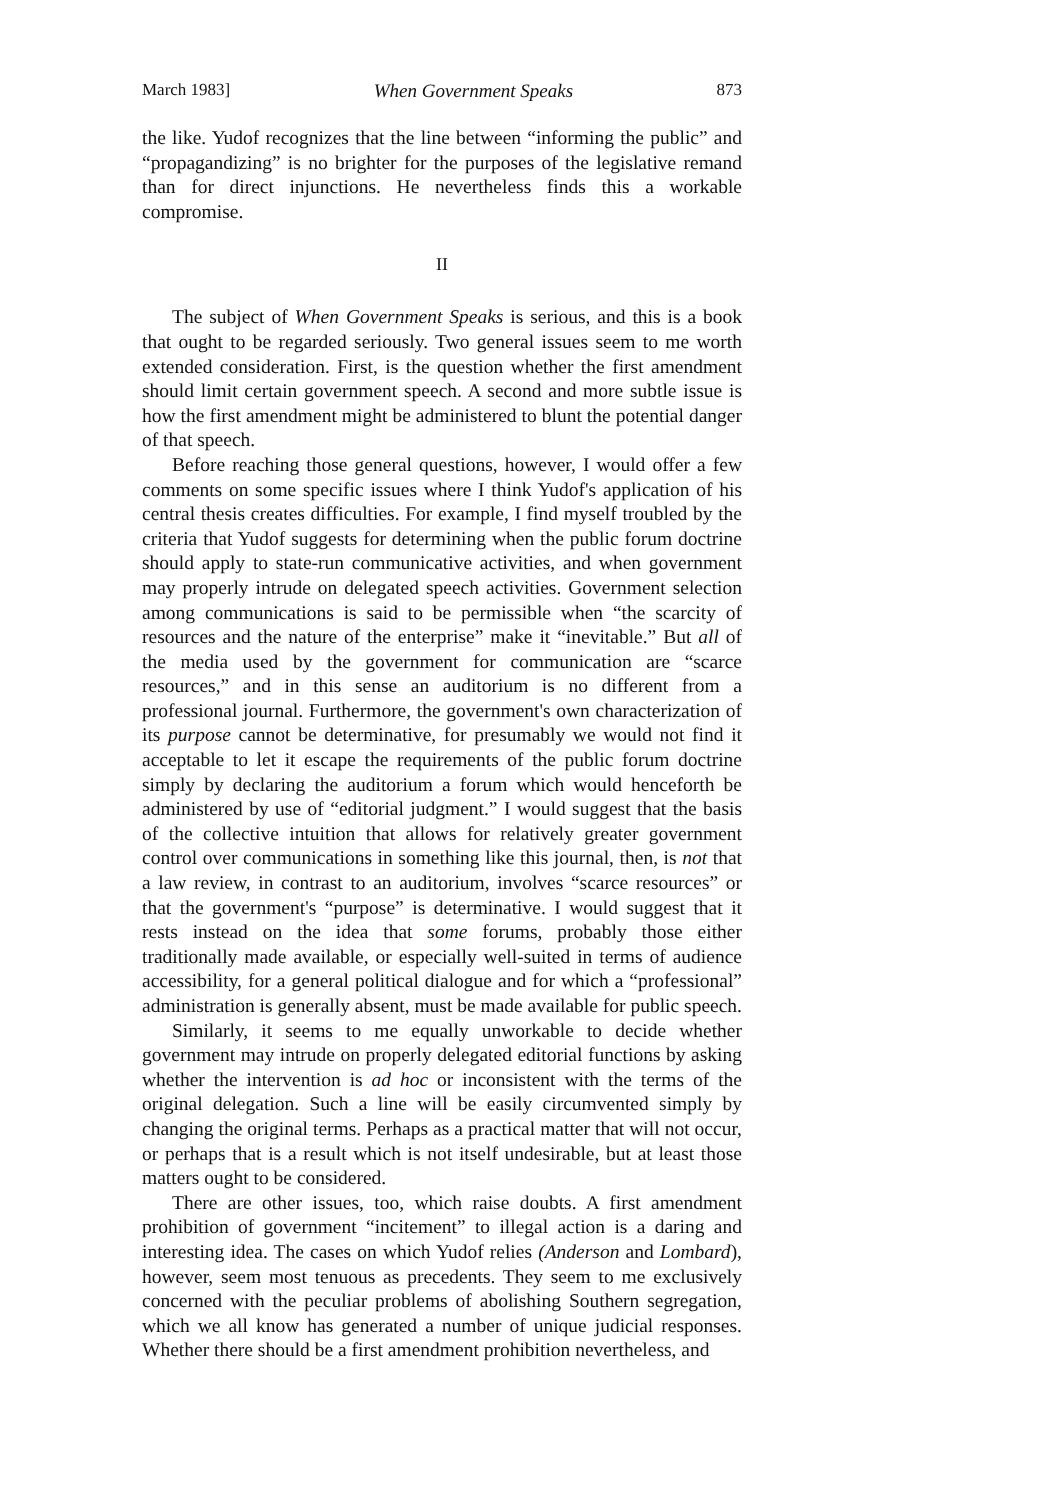March 1983] When Government Speaks 873
the like. Yudof recognizes that the line between “informing the public” and “propagandizing” is no brighter for the purposes of the legislative remand than for direct injunctions. He nevertheless finds this a workable compromise.
II
The subject of When Government Speaks is serious, and this is a book that ought to be regarded seriously. Two general issues seem to me worth extended consideration. First, is the question whether the first amendment should limit certain government speech. A second and more subtle issue is how the first amendment might be administered to blunt the potential danger of that speech.
Before reaching those general questions, however, I would offer a few comments on some specific issues where I think Yudof's application of his central thesis creates difficulties. For example, I find myself troubled by the criteria that Yudof suggests for determining when the public forum doctrine should apply to state-run communicative activities, and when government may properly intrude on delegated speech activities. Government selection among communications is said to be permissible when “the scarcity of resources and the nature of the enterprise” make it “inevitable.” But all of the media used by the government for communication are “scarce resources,” and in this sense an auditorium is no different from a professional journal. Furthermore, the government's own characterization of its purpose cannot be determinative, for presumably we would not find it acceptable to let it escape the requirements of the public forum doctrine simply by declaring the auditorium a forum which would henceforth be administered by use of “editorial judgment.” I would suggest that the basis of the collective intuition that allows for relatively greater government control over communications in something like this journal, then, is not that a law review, in contrast to an auditorium, involves “scarce resources” or that the government's “purpose” is determinative. I would suggest that it rests instead on the idea that some forums, probably those either traditionally made available, or especially well-suited in terms of audience accessibility, for a general political dialogue and for which a “professional” administration is generally absent, must be made available for public speech.
Similarly, it seems to me equally unworkable to decide whether government may intrude on properly delegated editorial functions by asking whether the intervention is ad hoc or inconsistent with the terms of the original delegation. Such a line will be easily circumvented simply by changing the original terms. Perhaps as a practical matter that will not occur, or perhaps that is a result which is not itself undesirable, but at least those matters ought to be considered.
There are other issues, too, which raise doubts. A first amendment prohibition of government “incitement” to illegal action is a daring and interesting idea. The cases on which Yudof relies (Anderson and Lombard), however, seem most tenuous as precedents. They seem to me exclusively concerned with the peculiar problems of abolishing Southern segregation, which we all know has generated a number of unique judicial responses. Whether there should be a first amendment prohibition nevertheless, and